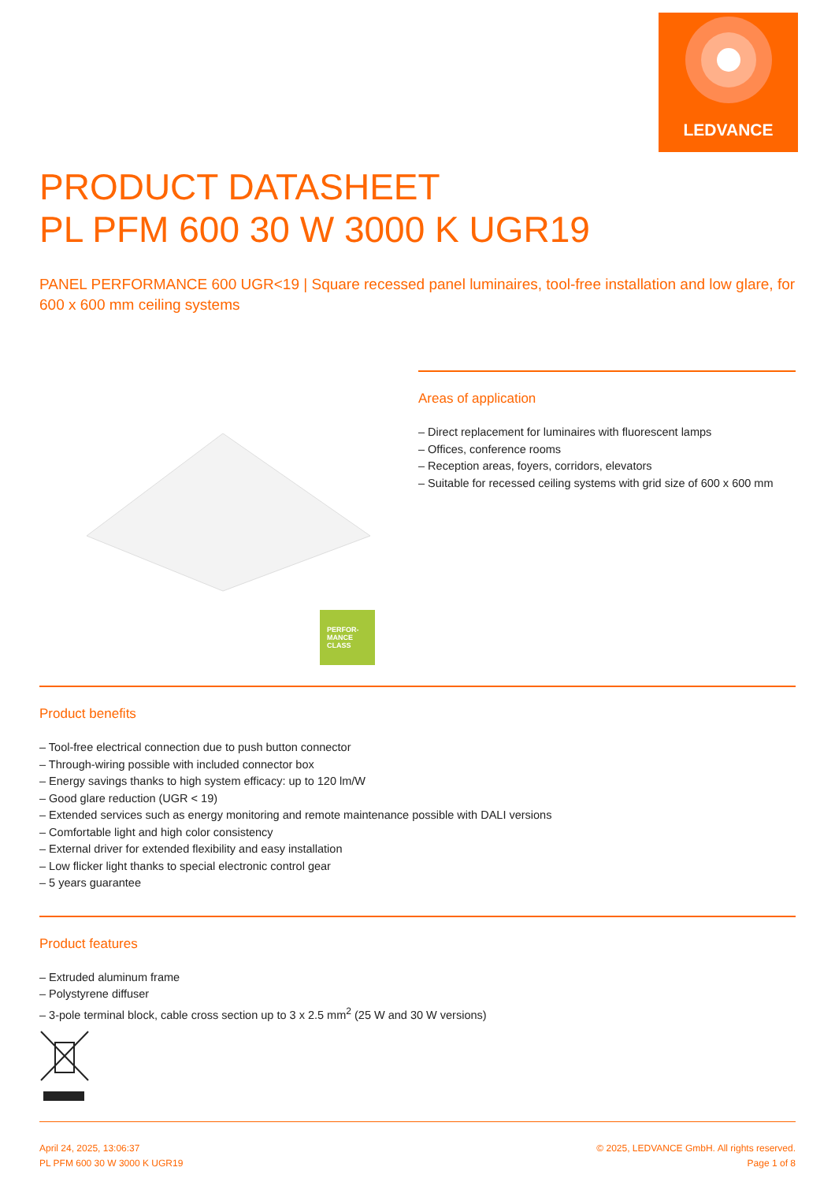LEDVANCE
PRODUCT DATASHEET
PL PFM 600 30 W 3000 K UGR19
PANEL PERFORMANCE 600 UGR<19 | Square recessed panel luminaires, tool-free installation and low glare, for 600 x 600 mm ceiling systems
PERFOR-
MANCE
CLASS
Areas of application
– Direct replacement for luminaires with fluorescent lamps
– Offices, conference rooms
– Reception areas, foyers, corridors, elevators
– Suitable for recessed ceiling systems with grid size of 600 x 600 mm
Product benefits
– Tool-free electrical connection due to push button connector
– Through-wiring possible with included connector box
– Energy savings thanks to high system efficacy: up to 120 lm/W
– Good glare reduction (UGR < 19)
– Extended services such as energy monitoring and remote maintenance possible with DALI versions
– Comfortable light and high color consistency
– External driver for extended flexibility and easy installation
– Low flicker light thanks to special electronic control gear
– 5 years guarantee
Product features
– Extruded aluminum frame
– Polystyrene diffuser
– 3-pole terminal block, cable cross section up to 3 x 2.5 mm<sup>2</sup> (25 W and 30 W versions)
April 24, 2025, 13:06:37
PL PFM 600 30 W 3000 K UGR19
© 2025, LEDVANCE GmbH. All rights reserved.
Page 1 of 8